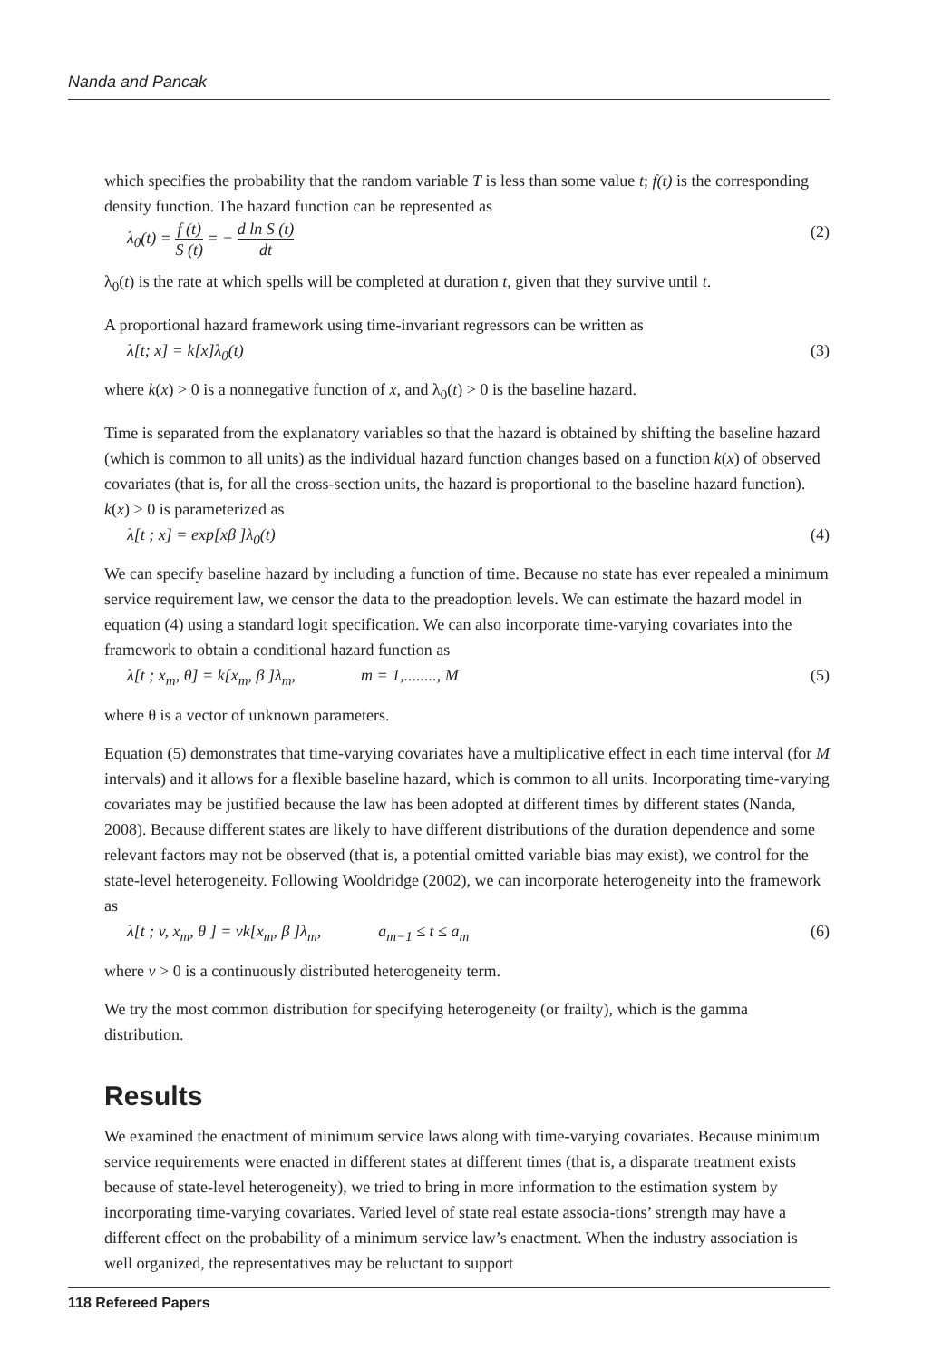Nanda and Pancak
which specifies the probability that the random variable T is less than some value t; f(t) is the corresponding density function. The hazard function can be represented as
λ<sub>0</sub>(t) = f (t) S (t) = − d ln S (t) dt (2)
λ<sub>0</sub>(t) is the rate at which spells will be completed at duration t, given that they survive until t.
A proportional hazard framework using time-invariant regressors can be written as
λ[t; x] = k[x]λ<sub>0</sub>(t) (3)
where k(x) > 0 is a nonnegative function of x, and λ<sub>0</sub>(t) > 0 is the baseline hazard.
Time is separated from the explanatory variables so that the hazard is obtained by shifting the baseline hazard (which is common to all units) as the individual hazard function changes based on a function k(x) of observed covariates (that is, for all the cross-section units, the hazard is proportional to the baseline hazard function). k(x) > 0 is parameterized as
λ[t ; x] = exp[xβ ]λ<sub>0</sub>(t) (4)
We can specify baseline hazard by including a function of time. Because no state has ever repealed a minimum service requirement law, we censor the data to the preadoption levels. We can estimate the hazard model in equation (4) using a standard logit specification. We can also incorporate time-varying covariates into the framework to obtain a conditional hazard function as
λ[t ; x<sub>m</sub>, θ] = k[x<sub>m</sub>, β ]λ<sub>m</sub>, m = 1,........, M (5)
where θ is a vector of unknown parameters.
Equation (5) demonstrates that time-varying covariates have a multiplicative effect in each time interval (for M intervals) and it allows for a flexible baseline hazard, which is common to all units. Incorporating time-varying covariates may be justified because the law has been adopted at different times by different states (Nanda, 2008). Because different states are likely to have different distributions of the duration dependence and some relevant factors may not be observed (that is, a potential omitted variable bias may exist), we control for the state-level heterogeneity. Following Wooldridge (2002), we can incorporate heterogeneity into the framework as
λ[t ; v, x<sub>m</sub>, θ ] = vk[x<sub>m</sub>, β ]λ<sub>m</sub>, a<sub>m−1</sub> ≤ t ≤ a<sub>m</sub> (6)
where v > 0 is a continuously distributed heterogeneity term.
We try the most common distribution for specifying heterogeneity (or frailty), which is the gamma distribution.
Results
We examined the enactment of minimum service laws along with time-varying covariates. Because minimum service requirements were enacted in different states at different times (that is, a disparate treatment exists because of state-level heterogeneity), we tried to bring in more information to the estimation system by incorporating time-varying covariates. Varied level of state real estate associa-tions’ strength may have a different effect on the probability of a minimum service law’s enactment. When the industry association is well organized, the representatives may be reluctant to support
118 Refereed Papers